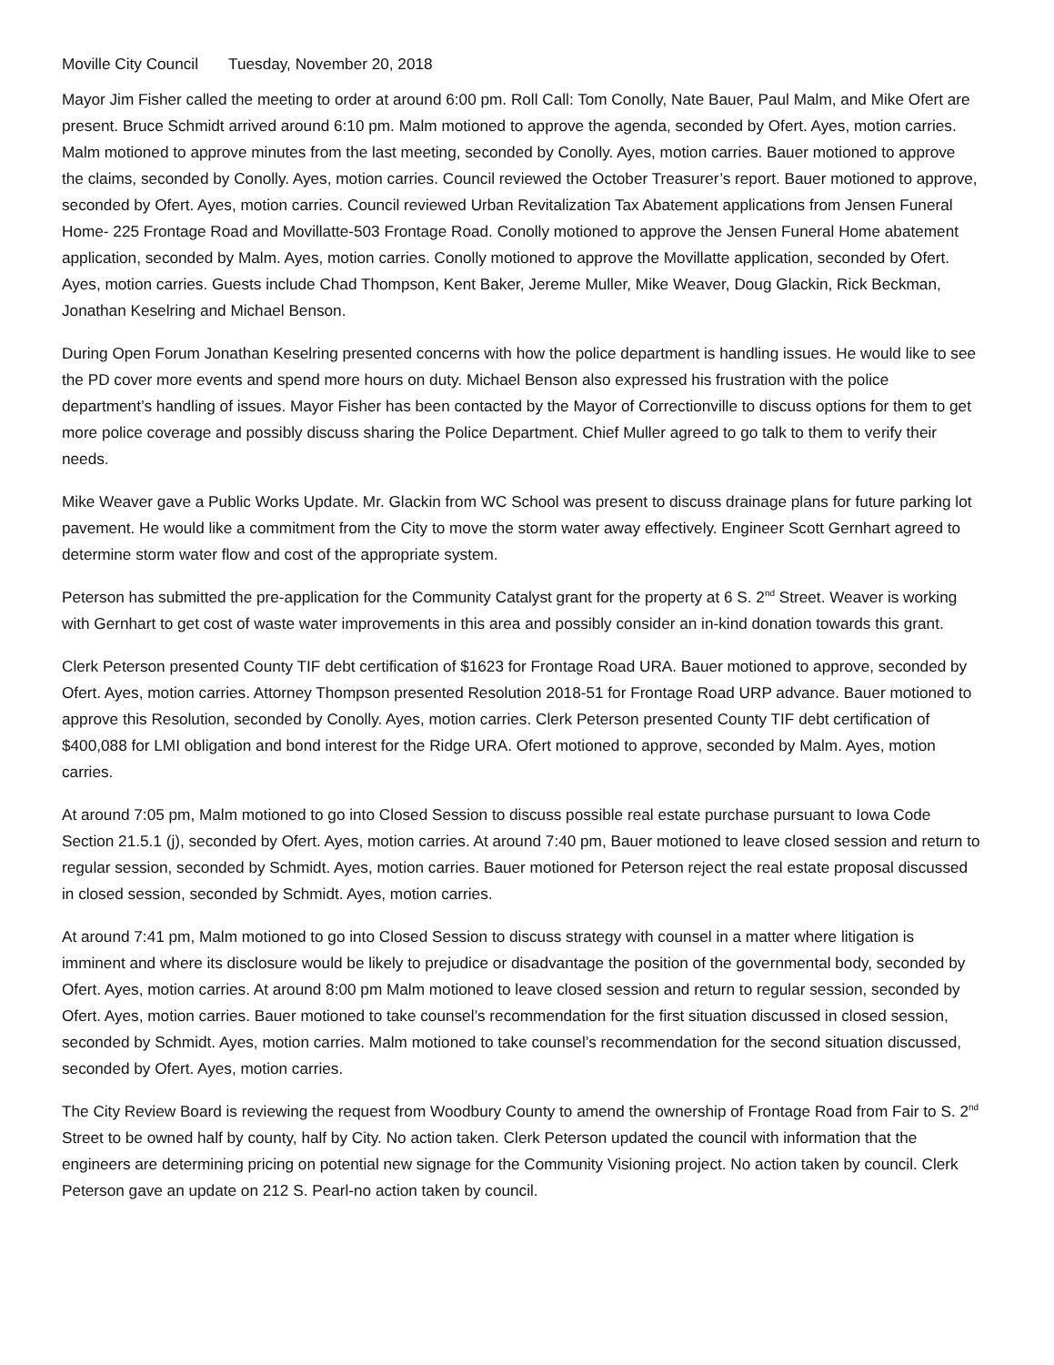Moville City Council Tuesday, November 20, 2018
Mayor Jim Fisher called the meeting to order at around 6:00 pm. Roll Call: Tom Conolly, Nate Bauer, Paul Malm, and Mike Ofert are present. Bruce Schmidt arrived around 6:10 pm. Malm motioned to approve the agenda, seconded by Ofert. Ayes, motion carries. Malm motioned to approve minutes from the last meeting, seconded by Conolly. Ayes, motion carries. Bauer motioned to approve the claims, seconded by Conolly. Ayes, motion carries. Council reviewed the October Treasurer’s report. Bauer motioned to approve, seconded by Ofert. Ayes, motion carries. Council reviewed Urban Revitalization Tax Abatement applications from Jensen Funeral Home- 225 Frontage Road and Movillatte-503 Frontage Road. Conolly motioned to approve the Jensen Funeral Home abatement application, seconded by Malm. Ayes, motion carries. Conolly motioned to approve the Movillatte application, seconded by Ofert. Ayes, motion carries. Guests include Chad Thompson, Kent Baker, Jereme Muller, Mike Weaver, Doug Glackin, Rick Beckman, Jonathan Keselring and Michael Benson.
During Open Forum Jonathan Keselring presented concerns with how the police department is handling issues. He would like to see the PD cover more events and spend more hours on duty. Michael Benson also expressed his frustration with the police department’s handling of issues. Mayor Fisher has been contacted by the Mayor of Correctionville to discuss options for them to get more police coverage and possibly discuss sharing the Police Department. Chief Muller agreed to go talk to them to verify their needs.
Mike Weaver gave a Public Works Update. Mr. Glackin from WC School was present to discuss drainage plans for future parking lot pavement. He would like a commitment from the City to move the storm water away effectively. Engineer Scott Gernhart agreed to determine storm water flow and cost of the appropriate system.
Peterson has submitted the pre-application for the Community Catalyst grant for the property at 6 S. 2<sup>nd</sup> Street. Weaver is working with Gernhart to get cost of waste water improvements in this area and possibly consider an in-kind donation towards this grant.
Clerk Peterson presented County TIF debt certification of $1623 for Frontage Road URA. Bauer motioned to approve, seconded by Ofert. Ayes, motion carries. Attorney Thompson presented Resolution 2018-51 for Frontage Road URP advance. Bauer motioned to approve this Resolution, seconded by Conolly. Ayes, motion carries. Clerk Peterson presented County TIF debt certification of $400,088 for LMI obligation and bond interest for the Ridge URA. Ofert motioned to approve, seconded by Malm. Ayes, motion carries.
At around 7:05 pm, Malm motioned to go into Closed Session to discuss possible real estate purchase pursuant to Iowa Code Section 21.5.1 (j), seconded by Ofert. Ayes, motion carries. At around 7:40 pm, Bauer motioned to leave closed session and return to regular session, seconded by Schmidt. Ayes, motion carries. Bauer motioned for Peterson reject the real estate proposal discussed in closed session, seconded by Schmidt. Ayes, motion carries.
At around 7:41 pm, Malm motioned to go into Closed Session to discuss strategy with counsel in a matter where litigation is imminent and where its disclosure would be likely to prejudice or disadvantage the position of the governmental body, seconded by Ofert. Ayes, motion carries. At around 8:00 pm Malm motioned to leave closed session and return to regular session, seconded by Ofert. Ayes, motion carries. Bauer motioned to take counsel’s recommendation for the first situation discussed in closed session, seconded by Schmidt. Ayes, motion carries. Malm motioned to take counsel’s recommendation for the second situation discussed, seconded by Ofert. Ayes, motion carries.
The City Review Board is reviewing the request from Woodbury County to amend the ownership of Frontage Road from Fair to S. 2<sup>nd</sup> Street to be owned half by county, half by City. No action taken. Clerk Peterson updated the council with information that the engineers are determining pricing on potential new signage for the Community Visioning project. No action taken by council. Clerk Peterson gave an update on 212 S. Pearl-no action taken by council.